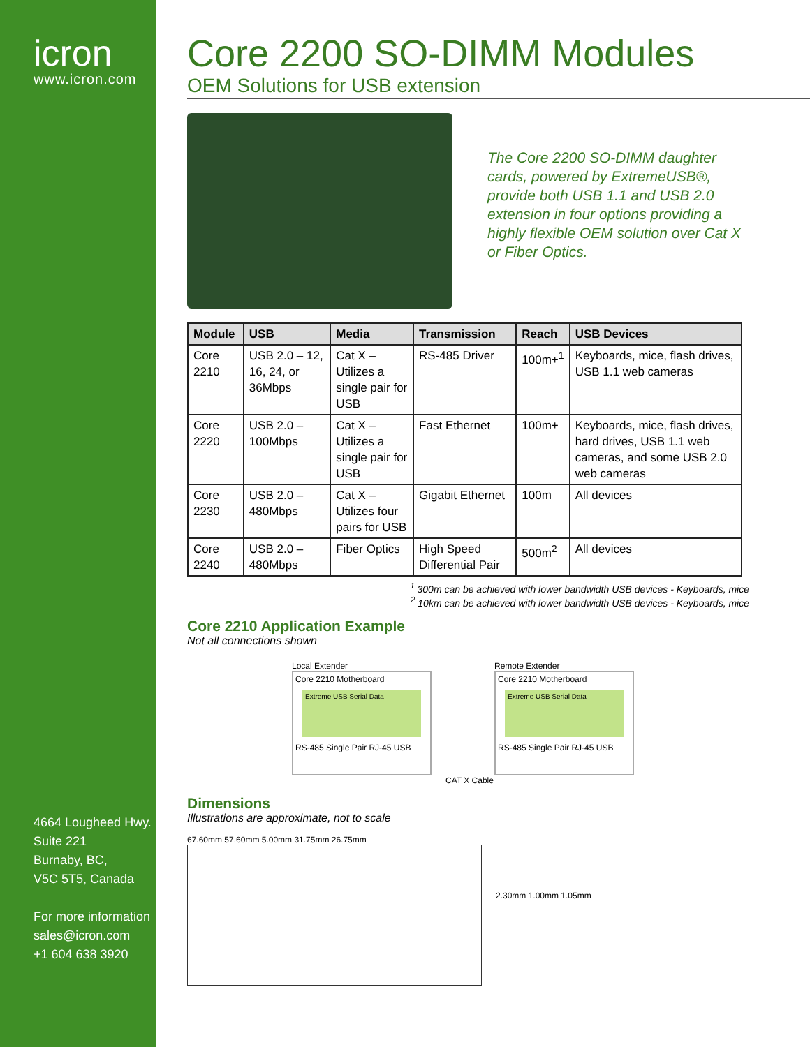icron
www.icron.com
4664 Lougheed Hwy.
Suite 221
Burnaby, BC,
V5C 5T5, Canada
For more information
sales@icron.com
+1 604 638 3920
Core 2200 SO-DIMM Modules
OEM Solutions for USB extension
The Core 2200 SO-DIMM daughter cards, powered by ExtremeUSB®, provide both USB 1.1 and USB 2.0 extension in four options providing a highly flexible OEM solution over Cat X or Fiber Optics.
| Module | USB | Media | Transmission | Reach | USB Devices |
| --- | --- | --- | --- | --- | --- |
| Core 2210 | USB 2.0 – 12, 16, 24, or 36Mbps | Cat X – Utilizes a single pair for USB | RS-485 Driver | 100m+<sup>1</sup> | Keyboards, mice, flash drives, USB 1.1 web cameras |
| Core 2220 | USB 2.0 – 100Mbps | Cat X – Utilizes a single pair for USB | Fast Ethernet | 100m+ | Keyboards, mice, flash drives, hard drives, USB 1.1 web cameras, and some USB 2.0 web cameras |
| Core 2230 | USB 2.0 – 480Mbps | Cat X – Utilizes four pairs for USB | Gigabit Ethernet | 100m | All devices |
| Core 2240 | USB 2.0 – 480Mbps | Fiber Optics | High Speed Differential Pair | 500m<sup>2</sup> | All devices |
<sup>1</sup> 300m can be achieved with lower bandwidth USB devices - Keyboards, mice
<sup>2</sup> 10km can be achieved with lower bandwidth USB devices - Keyboards, mice
Core 2210 Application Example
Not all connections shown
Local Extender
Core 2210 Motherboard
Extreme USB Serial Data
RS-485 Single Pair RJ-45 USB
Remote Extender
Core 2210 Motherboard
Extreme USB Serial Data
RS-485 Single Pair RJ-45 USB
CAT X Cable
Dimensions
Illustrations are approximate, not to scale
67.60mm 57.60mm 5.00mm 31.75mm 26.75mm
2.30mm 1.00mm 1.05mm